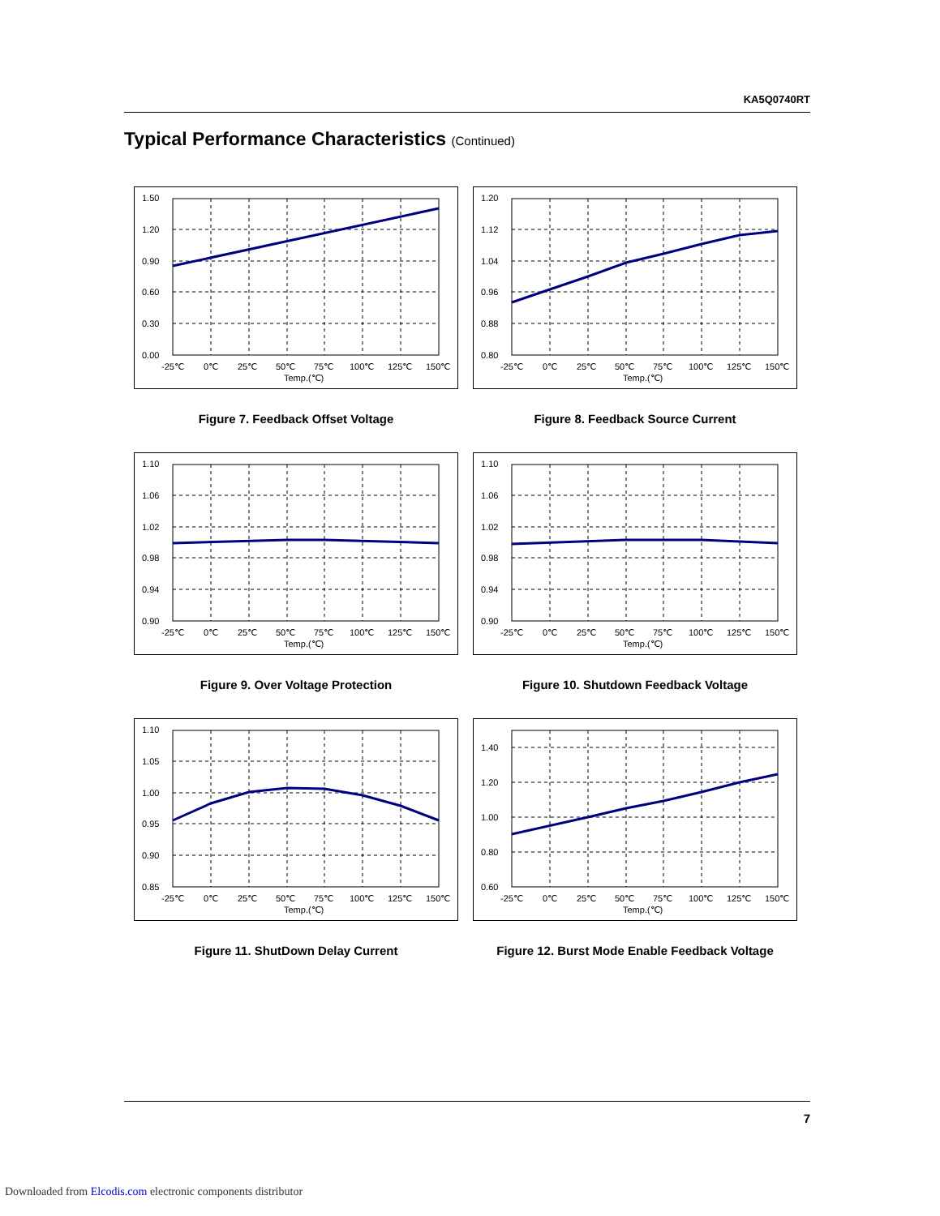KA5Q0740RT
Typical Performance Characteristics (Continued)
1.50
1.20
0.90
0.60
0.30
0.00
-25℃
0℃
25℃
50℃
75℃
100℃
125℃
150℃
Temp.(℃)
Figure 7. Feedback Offset Voltage
1.20
1.12
1.04
0.96
0.88
0.80
-25℃
0℃
25℃
50℃
75℃
100℃
125℃
150℃
Temp.(℃)
Figure 8. Feedback Source Current
1.10
1.06
1.02
0.98
0.94
0.90
-25℃
0℃
25℃
50℃
75℃
100℃
125℃
150℃
Temp.(℃)
Figure 9. Over Voltage Protection
1.10
1.06
1.02
0.98
0.94
0.90
-25℃
0℃
25℃
50℃
75℃
100℃
125℃
150℃
Temp.(℃)
Figure 10. Shutdown Feedback Voltage
1.10
1.05
1.00
0.95
0.90
0.85
-25℃
0℃
25℃
50℃
75℃
100℃
125℃
150℃
Temp.(℃)
Figure 11. ShutDown Delay Current
1.40
1.20
1.00
0.80
0.60
-25℃
0℃
25℃
50℃
75℃
100℃
125℃
150℃
Temp.(℃)
Figure 12. Burst Mode Enable Feedback Voltage
7
Downloaded from Elcodis.com electronic components distributor